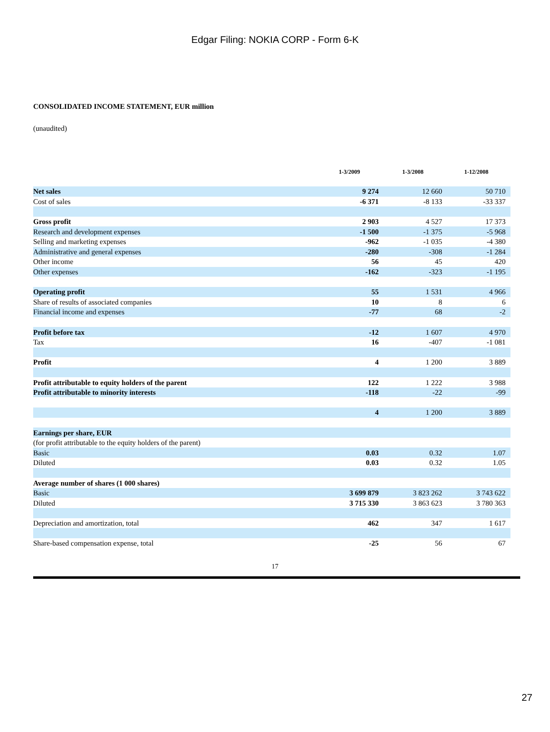Edgar Filing: NOKIA CORP - Form 6-K
CONSOLIDATED INCOME STATEMENT, EUR million
(unaudited)
| | 1-3/2009 | 1-3/2008 | 1-12/2008 |
| --- | --- | --- | --- |
| Net sales | 9 274 | 12 660 | 50 710 |
| Cost of sales | -6 371 | -8 133 | -33 337 |
| Gross profit | 2 903 | 4 527 | 17 373 |
| Research and development expenses | -1 500 | -1 375 | -5 968 |
| Selling and marketing expenses | -962 | -1 035 | -4 380 |
| Administrative and general expenses | -280 | -308 | -1 284 |
| Other income | 56 | 45 | 420 |
| Other expenses | -162 | -323 | -1 195 |
| Operating profit | 55 | 1 531 | 4 966 |
| Share of results of associated companies | 10 | 8 | 6 |
| Financial income and expenses | -77 | 68 | -2 |
| Profit before tax | -12 | 1 607 | 4 970 |
| Tax | 16 | -407 | -1 081 |
| Profit | 4 | 1 200 | 3 889 |
| Profit attributable to equity holders of the parent | 122 | 1 222 | 3 988 |
| Profit attributable to minority interests | -118 | -22 | -99 |
| | 4 | 1 200 | 3 889 |
| Earnings per share, EUR | | | |
| (for profit attributable to the equity holders of the parent) | | | |
| Basic | 0.03 | 0.32 | 1.07 |
| Diluted | 0.03 | 0.32 | 1.05 |
| Average number of shares (1 000 shares) | | | |
| Basic | 3 699 879 | 3 823 262 | 3 743 622 |
| Diluted | 3 715 330 | 3 863 623 | 3 780 363 |
| Depreciation and amortization, total | 462 | 347 | 1 617 |
| Share-based compensation expense, total | -25 | 56 | 67 |
17
27